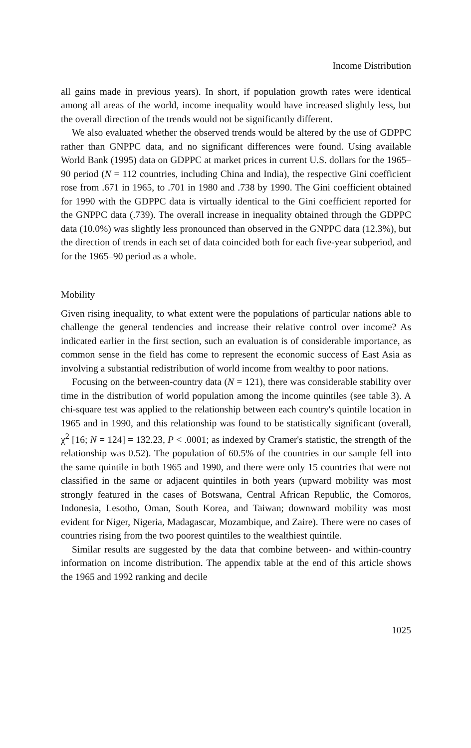Income Distribution
all gains made in previous years). In short, if population growth rates were identical among all areas of the world, income inequality would have increased slightly less, but the overall direction of the trends would not be significantly different.
We also evaluated whether the observed trends would be altered by the use of GDPPC rather than GNPPC data, and no significant differences were found. Using available World Bank (1995) data on GDPPC at market prices in current U.S. dollars for the 1965–90 period (N = 112 countries, including China and India), the respective Gini coefficient rose from .671 in 1965, to .701 in 1980 and .738 by 1990. The Gini coefficient obtained for 1990 with the GDPPC data is virtually identical to the Gini coefficient reported for the GNPPC data (.739). The overall increase in inequality obtained through the GDPPC data (10.0%) was slightly less pronounced than observed in the GNPPC data (12.3%), but the direction of trends in each set of data coincided both for each five-year subperiod, and for the 1965–90 period as a whole.
Mobility
Given rising inequality, to what extent were the populations of particular nations able to challenge the general tendencies and increase their relative control over income? As indicated earlier in the first section, such an evaluation is of considerable importance, as common sense in the field has come to represent the economic success of East Asia as involving a substantial redistribution of world income from wealthy to poor nations.
Focusing on the between-country data (N = 121), there was considerable stability over time in the distribution of world population among the income quintiles (see table 3). A chi-square test was applied to the relationship between each country's quintile location in 1965 and in 1990, and this relationship was found to be statistically significant (overall, χ<sup>2</sup> [16; N = 124] = 132.23, P < .0001; as indexed by Cramer's statistic, the strength of the relationship was 0.52). The population of 60.5% of the countries in our sample fell into the same quintile in both 1965 and 1990, and there were only 15 countries that were not classified in the same or adjacent quintiles in both years (upward mobility was most strongly featured in the cases of Botswana, Central African Republic, the Comoros, Indonesia, Lesotho, Oman, South Korea, and Taiwan; downward mobility was most evident for Niger, Nigeria, Madagascar, Mozambique, and Zaire). There were no cases of countries rising from the two poorest quintiles to the wealthiest quintile.
Similar results are suggested by the data that combine between- and within-country information on income distribution. The appendix table at the end of this article shows the 1965 and 1992 ranking and decile
1025